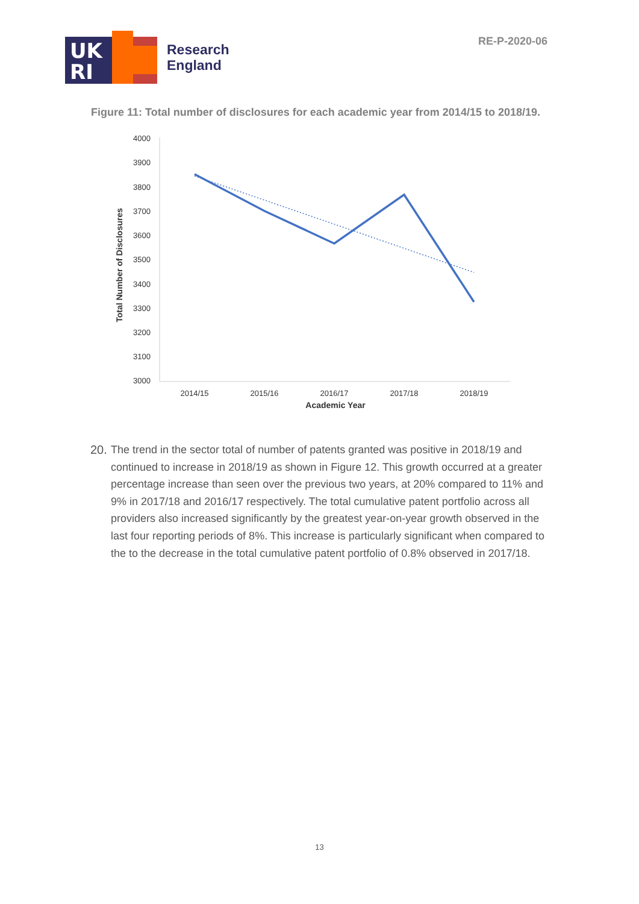UK
RI
Research
England
RE-P-2020-06
Figure 11: Total number of disclosures for each academic year from 2014/15 to 2018/19.
4000
3900
3800
3700
3600
3500
3400
3300
3200
3100
3000
2014/15
2015/16
2016/17
2017/18
2018/19
Academic Year
Total Number of Disclosures
20.
The trend in the sector total of number of patents granted was positive in 2018/19 and continued to increase in 2018/19 as shown in Figure 12. This growth occurred at a greater percentage increase than seen over the previous two years, at 20% compared to 11% and 9% in 2017/18 and 2016/17 respectively. The total cumulative patent portfolio across all providers also increased significantly by the greatest year-on-year growth observed in the last four reporting periods of 8%. This increase is particularly significant when compared to the to the decrease in the total cumulative patent portfolio of 0.8% observed in 2017/18.
13